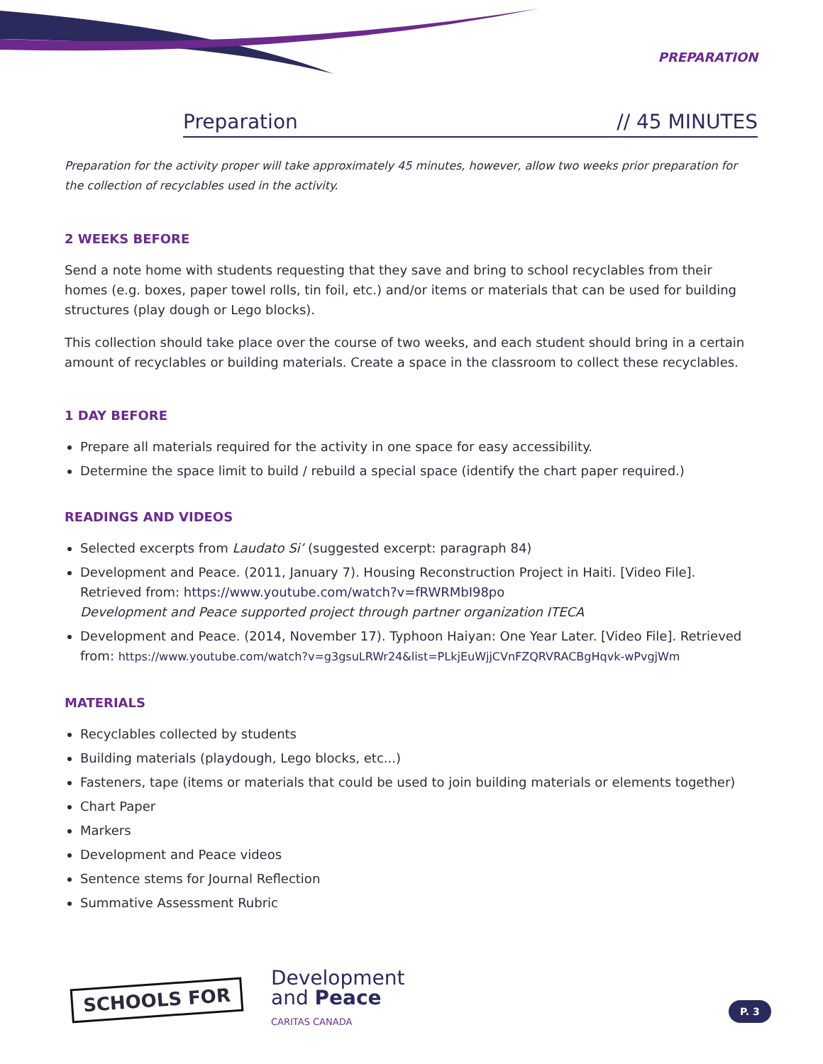PREPARATION
Preparation // 45 MINUTES
Preparation for the activity proper will take approximately 45 minutes, however, allow two weeks prior preparation for the collection of recyclables used in the activity.
2 WEEKS BEFORE
Send a note home with students requesting that they save and bring to school recyclables from their homes (e.g. boxes, paper towel rolls, tin foil, etc.) and/or items or materials that can be used for building structures (play dough or Lego blocks).
This collection should take place over the course of two weeks, and each student should bring in a certain amount of recyclables or building materials. Create a space in the classroom to collect these recyclables.
1 DAY BEFORE
Prepare all materials required for the activity in one space for easy accessibility.
Determine the space limit to build / rebuild a special space (identify the chart paper required.)
READINGS AND VIDEOS
Selected excerpts from Laudato Si’ (suggested excerpt: paragraph 84)
Development and Peace. (2011, January 7). Housing Reconstruction Project in Haiti. [Video File]. Retrieved from: https://www.youtube.com/watch?v=fRWRMbI98po
Development and Peace supported project through partner organization ITECA
Development and Peace. (2014, November 17). Typhoon Haiyan: One Year Later. [Video File]. Retrieved from: https://www.youtube.com/watch?v=g3gsuLRWr24&list=PLkjEuWjjCVnFZQRVRACBgHqvk-wPvgjWm
MATERIALS
Recyclables collected by students
Building materials (playdough, Lego blocks, etc...)
Fasteners, tape (items or materials that could be used to join building materials or elements together)
Chart Paper
Markers
Development and Peace videos
Sentence stems for Journal Reflection
Summative Assessment Rubric
SCHOOLS FOR
Development
and Peace
CARITAS CANADA
P. 3